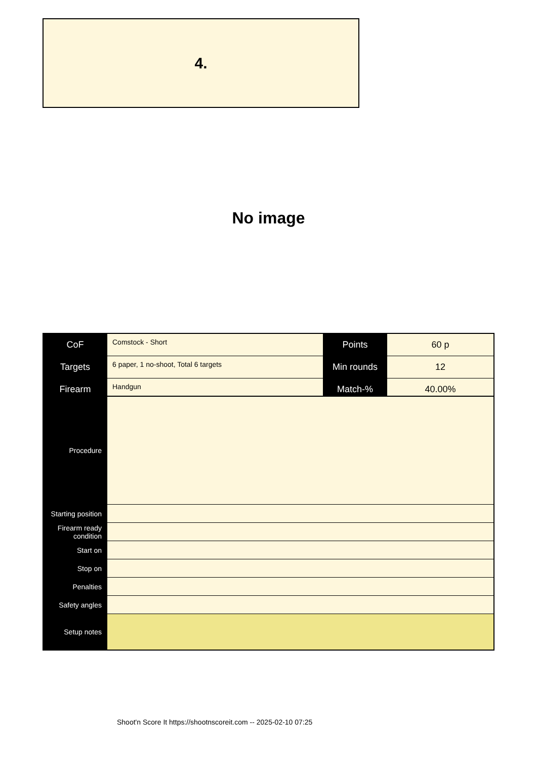4.
No image
| CoF | Comstock - Short | Points | 60 p |
| Targets | 6 paper, 1 no-shoot, Total 6 targets | Min rounds | 12 |
| Firearm | Handgun | Match-% | 40.00% |
| Procedure | |
| Starting position | |
| Firearm ready condition | |
| Start on | |
| Stop on | |
| Penalties | |
| Safety angles | |
| Setup notes | |
Shoot'n Score It https://shootnscoreit.com -- 2025-02-10 07:25